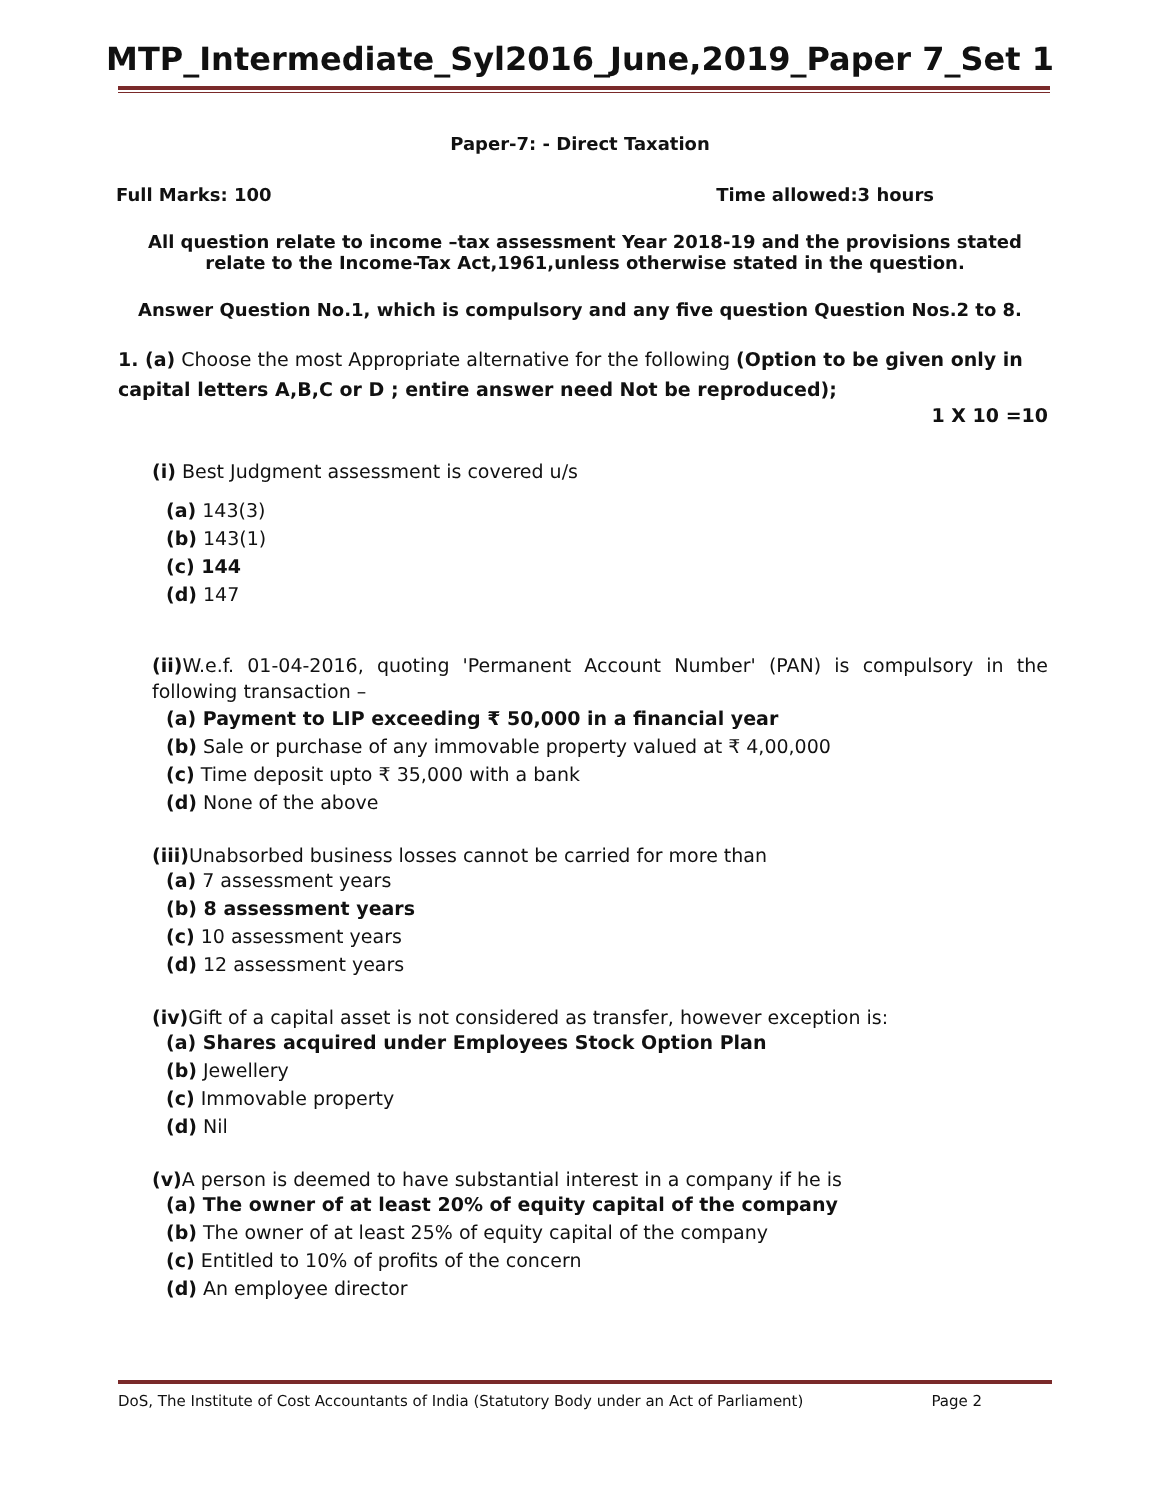MTP_Intermediate_Syl2016_June,2019_Paper 7_Set 1
Paper-7: - Direct Taxation
Full Marks: 100 Time allowed:3 hours
All question relate to income –tax assessment Year 2018-19 and the provisions stated relate to the Income-Tax Act,1961,unless otherwise stated in the question.
Answer Question No.1, which is compulsory and any five question Question Nos.2 to 8.
1. (a) Choose the most Appropriate alternative for the following (Option to be given only in capital letters A,B,C or D ; entire answer need Not be reproduced);
1 X 10 =10
(i) Best Judgment assessment is covered u/s
(a) 143(3)
(b) 143(1)
(c) 144
(d) 147
(ii) W.e.f. 01-04-2016, quoting 'Permanent Account Number' (PAN) is compulsory in the following transaction –
(a) Payment to LIP exceeding ₹ 50,000 in a financial year
(b) Sale or purchase of any immovable property valued at ₹ 4,00,000
(c) Time deposit upto ₹ 35,000 with a bank
(d) None of the above
(iii) Unabsorbed business losses cannot be carried for more than
(a) 7 assessment years
(b) 8 assessment years
(c) 10 assessment years
(d) 12 assessment years
(iv) Gift of a capital asset is not considered as transfer, however exception is:
(a) Shares acquired under Employees Stock Option Plan
(b) Jewellery
(c) Immovable property
(d) Nil
(v) A person is deemed to have substantial interest in a company if he is
(a) The owner of at least 20% of equity capital of the company
(b) The owner of at least 25% of equity capital of the company
(c) Entitled to 10% of profits of the concern
(d) An employee director
DoS, The Institute of Cost Accountants of India (Statutory Body under an Act of Parliament) Page 2